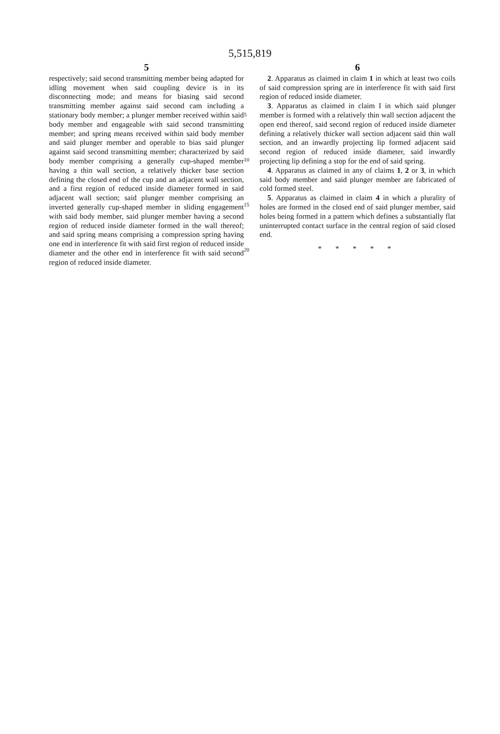5,515,819
5
respectively; said second transmitting member being adapted for idling movement when said coupling device is in its disconnecting mode; and means for biasing said second transmitting member against said second cam including a stationary body member; a plunger member received within said body member and engageable with said second transmitting member; and spring means received within said body member and said plunger member and operable to bias said plunger against said second transmitting member; characterized by said body member comprising a generally cup-shaped member having a thin wall section, a relatively thicker base section defining the closed end of the cup and an adjacent wall section, and a first region of reduced inside diameter formed in said adjacent wall section; said plunger member comprising an inverted generally cup-shaped member in sliding engagement with said body member, said plunger member having a second region of reduced inside diameter formed in the wall thereof; and said spring means comprising a compression spring having one end in interference fit with said first region of reduced inside diameter and the other end in interference fit with said second region of reduced inside diameter.
5
10
15
20
6
2. Apparatus as claimed in claim 1 in which at least two coils of said compression spring are in interference fit with said first region of reduced inside diameter.
3. Apparatus as claimed in claim I in which said plunger member is formed with a relatively thin wall section adjacent the open end thereof, said second region of reduced inside diameter defining a relatively thicker wall section adjacent said thin wall section, and an inwardly projecting lip formed adjacent said second region of reduced inside diameter, said inwardly projecting lip defining a stop for the end of said spring.
4. Apparatus as claimed in any of claims 1, 2 or 3, in which said body member and said plunger member are fabricated of cold formed steel.
5. Apparatus as claimed in claim 4 in which a plurality of holes are formed in the closed end of said plunger member, said holes being formed in a pattern which defines a substantially flat uninterrupted contact surface in the central region of said closed end.
* * * * *